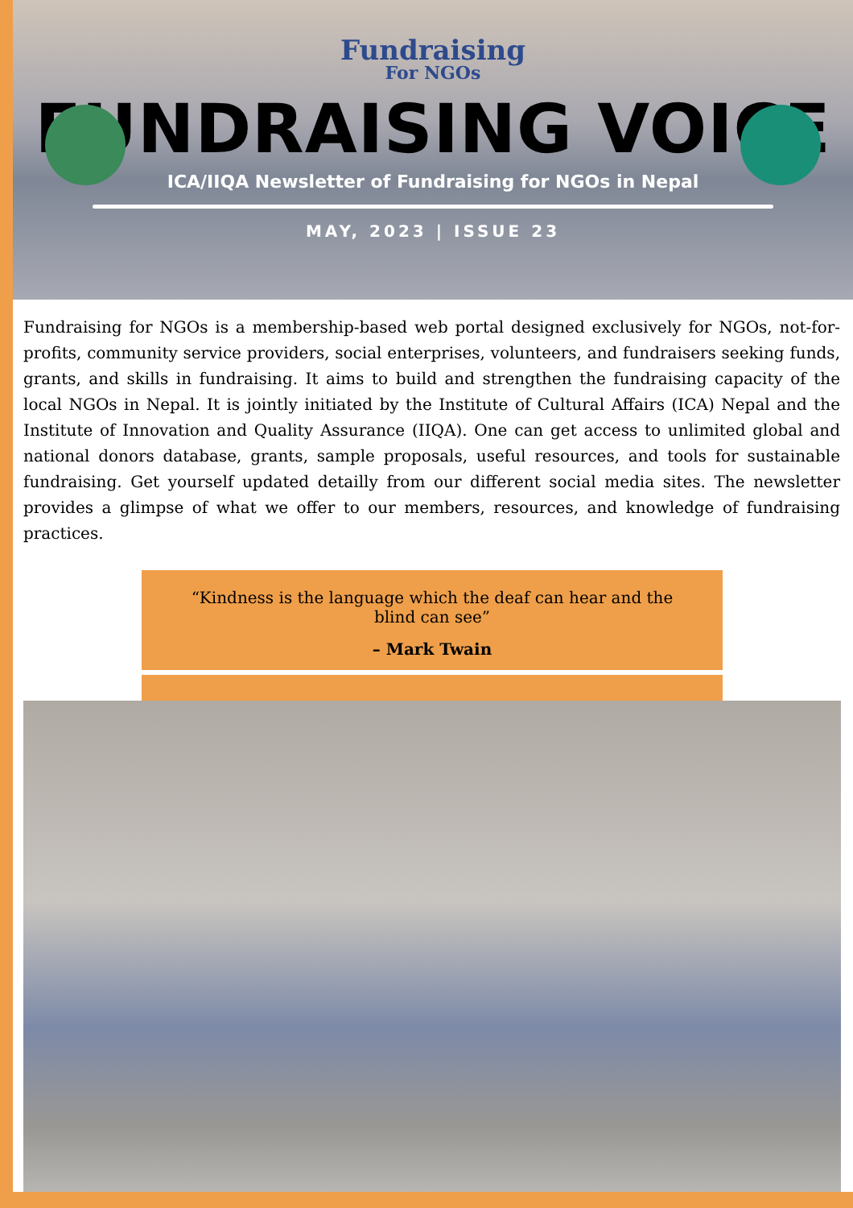Fundraising
For NGOs
FUNDRAISING VOICE
ICA/IIQA Newsletter of Fundraising for NGOs in Nepal
MAY, 2023 | ISSUE 23
Fundraising for NGOs is a membership-based web portal designed exclusively for NGOs, not-for-profits, community service providers, social enterprises, volunteers, and fundraisers seeking funds, grants, and skills in fundraising. It aims to build and strengthen the fundraising capacity of the local NGOs in Nepal. It is jointly initiated by the Institute of Cultural Affairs (ICA) Nepal and the Institute of Innovation and Quality Assurance (IIQA). One can get access to unlimited global and national donors database, grants, sample proposals, useful resources, and tools for sustainable fundraising. Get yourself updated detailly from our different social media sites. The newsletter provides a glimpse of what we offer to our members, resources, and knowledge of fundraising practices.
“Kindness is the language which the deaf can hear and the
blind can see”
– Mark Twain